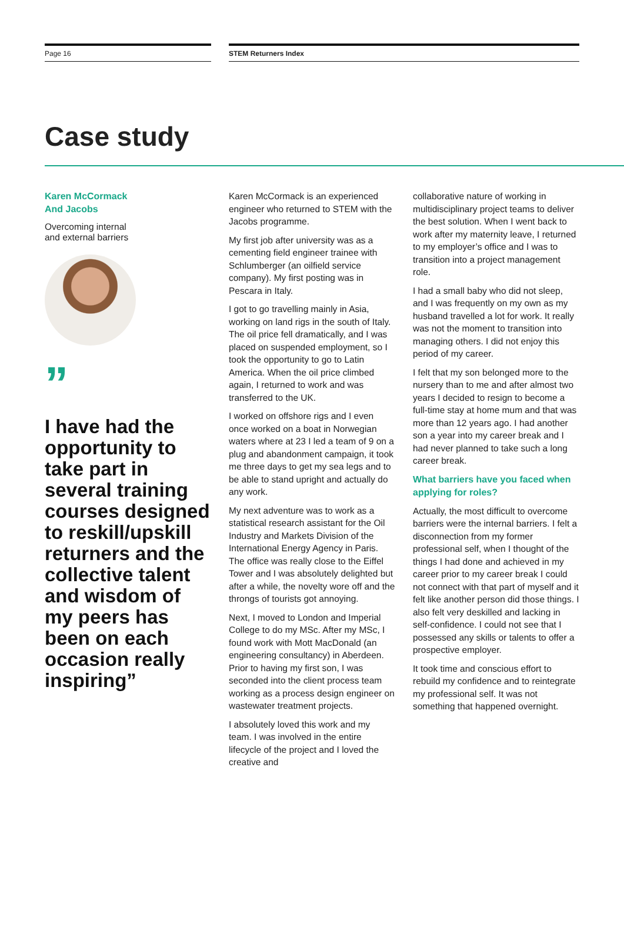Page 16 STEM Returners Index
Case study
Karen McCormack
And Jacobs
Overcoming internal
and external barriers
”
I have had the opportunity to take part in several training courses designed to reskill/upskill returners and the collective talent and wisdom of my peers has been on each occasion really inspiring”
Karen McCormack is an experienced engineer who returned to STEM with the Jacobs programme.
My first job after university was as a cementing field engineer trainee with Schlumberger (an oilfield service company). My first posting was in Pescara in Italy.
I got to go travelling mainly in Asia, working on land rigs in the south of Italy. The oil price fell dramatically, and I was placed on suspended employment, so I took the opportunity to go to Latin America. When the oil price climbed again, I returned to work and was transferred to the UK.
I worked on offshore rigs and I even once worked on a boat in Norwegian waters where at 23 I led a team of 9 on a plug and abandonment campaign, it took me three days to get my sea legs and to be able to stand upright and actually do any work.
My next adventure was to work as a statistical research assistant for the Oil Industry and Markets Division of the International Energy Agency in Paris. The office was really close to the Eiffel Tower and I was absolutely delighted but after a while, the novelty wore off and the throngs of tourists got annoying.
Next, I moved to London and Imperial College to do my MSc. After my MSc, I found work with Mott MacDonald (an engineering consultancy) in Aberdeen. Prior to having my first son, I was seconded into the client process team working as a process design engineer on wastewater treatment projects.
I absolutely loved this work and my team. I was involved in the entire lifecycle of the project and I loved the creative and
collaborative nature of working in multidisciplinary project teams to deliver the best solution. When I went back to work after my maternity leave, I returned to my employer’s office and I was to transition into a project management role.
I had a small baby who did not sleep, and I was frequently on my own as my husband travelled a lot for work. It really was not the moment to transition into managing others. I did not enjoy this period of my career.
I felt that my son belonged more to the nursery than to me and after almost two years I decided to resign to become a full-time stay at home mum and that was more than 12 years ago. I had another son a year into my career break and I had never planned to take such a long career break.
What barriers have you faced when applying for roles?
Actually, the most difficult to overcome barriers were the internal barriers. I felt a disconnection from my former professional self, when I thought of the things I had done and achieved in my career prior to my career break I could not connect with that part of myself and it felt like another person did those things. I also felt very deskilled and lacking in self-confidence. I could not see that I possessed any skills or talents to offer a prospective employer.
It took time and conscious effort to rebuild my confidence and to reintegrate my professional self. It was not something that happened overnight.